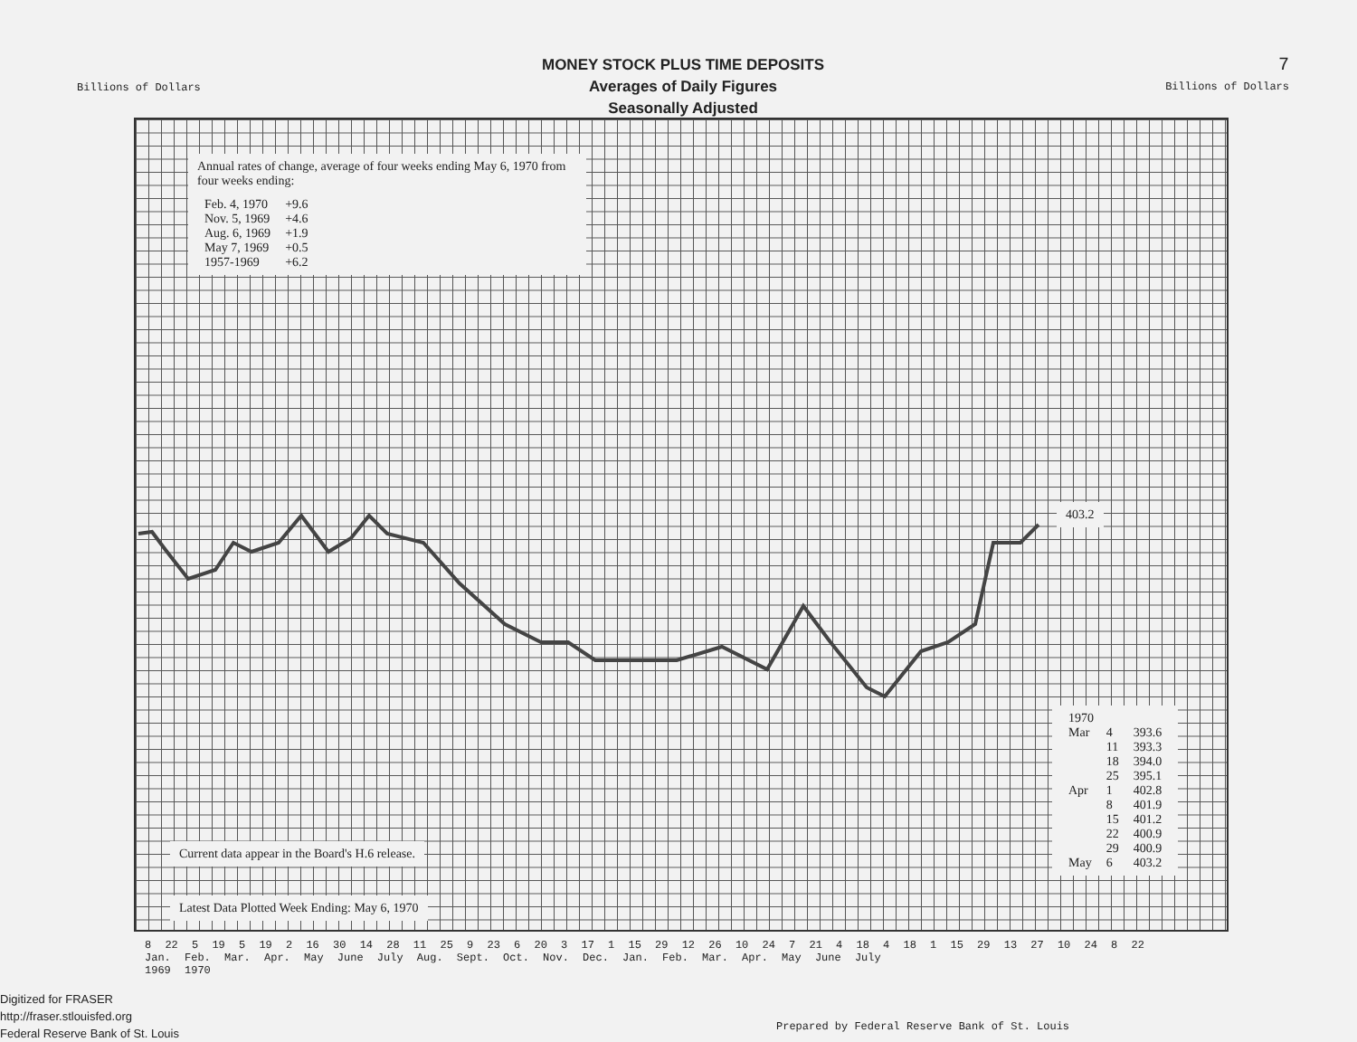Billions of Dollars
MONEY STOCK PLUS TIME DEPOSITS
Averages of Daily Figures
Seasonally Adjusted
7
Billions of Dollars
Annual rates of change, average of four weeks ending May 6, 1970 from four weeks ending:
| Feb. 4, 1970 | +9.6 |
| Nov. 5, 1969 | +4.6 |
| Aug. 6, 1969 | +1.9 |
| May 7, 1969 | +0.5 |
| 1957-1969 | +6.2 |
403.2
| 1970 | | |
| Mar | 4 | 393.6 |
| | 11 | 393.3 |
| | 18 | 394.0 |
| | 25 | 395.1 |
| Apr | 1 | 402.8 |
| | 8 | 401.9 |
| | 15 | 401.2 |
| | 22 | 400.9 |
| | 29 | 400.9 |
| May | 6 | 403.2 |
Current data appear in the Board's H.6 release.
Latest Data Plotted Week Ending: May 6, 1970
8 22 5 19 5 19 2 16 30 14 28 11 25 9 23 6 20 3 17 1 15 29 12 26 10 24 7 21 4 18 4 18 1 15 29 13 27 10 24 8 22
Jan. Feb. Mar. Apr. May June July Aug. Sept. Oct. Nov. Dec. Jan. Feb. Mar. Apr. May June July
1969 1970
Prepared by Federal Reserve Bank of St. Louis
Digitized for FRASER
http://fraser.stlouisfed.org
Federal Reserve Bank of St. Louis